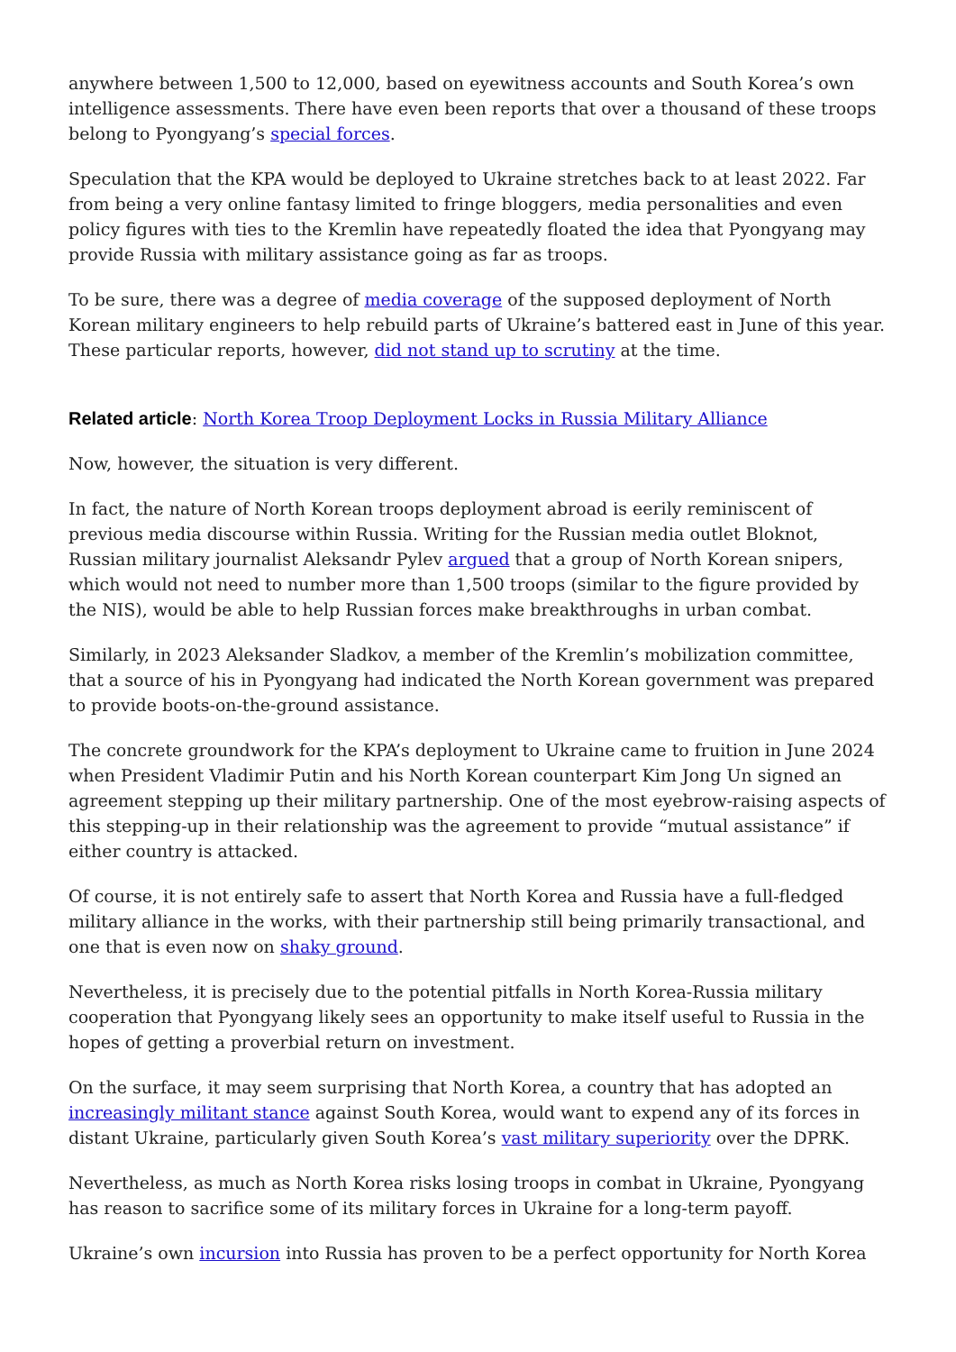anywhere between 1,500 to 12,000, based on eyewitness accounts and South Korea’s own intelligence assessments. There have even been reports that over a thousand of these troops belong to Pyongyang’s special forces.
Speculation that the KPA would be deployed to Ukraine stretches back to at least 2022. Far from being a very online fantasy limited to fringe bloggers, media personalities and even policy figures with ties to the Kremlin have repeatedly floated the idea that Pyongyang may provide Russia with military assistance going as far as troops.
To be sure, there was a degree of media coverage of the supposed deployment of North Korean military engineers to help rebuild parts of Ukraine’s battered east in June of this year. These particular reports, however, did not stand up to scrutiny at the time.
Related article: North Korea Troop Deployment Locks in Russia Military Alliance
Now, however, the situation is very different.
In fact, the nature of North Korean troops deployment abroad is eerily reminiscent of previous media discourse within Russia. Writing for the Russian media outlet Bloknot, Russian military journalist Aleksandr Pylev argued that a group of North Korean snipers, which would not need to number more than 1,500 troops (similar to the figure provided by the NIS), would be able to help Russian forces make breakthroughs in urban combat.
Similarly, in 2023 Aleksander Sladkov, a member of the Kremlin’s mobilization committee, that a source of his in Pyongyang had indicated the North Korean government was prepared to provide boots-on-the-ground assistance.
The concrete groundwork for the KPA’s deployment to Ukraine came to fruition in June 2024 when President Vladimir Putin and his North Korean counterpart Kim Jong Un signed an agreement stepping up their military partnership. One of the most eyebrow-raising aspects of this stepping-up in their relationship was the agreement to provide “mutual assistance” if either country is attacked.
Of course, it is not entirely safe to assert that North Korea and Russia have a full-fledged military alliance in the works, with their partnership still being primarily transactional, and one that is even now on shaky ground.
Nevertheless, it is precisely due to the potential pitfalls in North Korea-Russia military cooperation that Pyongyang likely sees an opportunity to make itself useful to Russia in the hopes of getting a proverbial return on investment.
On the surface, it may seem surprising that North Korea, a country that has adopted an increasingly militant stance against South Korea, would want to expend any of its forces in distant Ukraine, particularly given South Korea’s vast military superiority over the DPRK.
Nevertheless, as much as North Korea risks losing troops in combat in Ukraine, Pyongyang has reason to sacrifice some of its military forces in Ukraine for a long-term payoff.
Ukraine’s own incursion into Russia has proven to be a perfect opportunity for North Korea